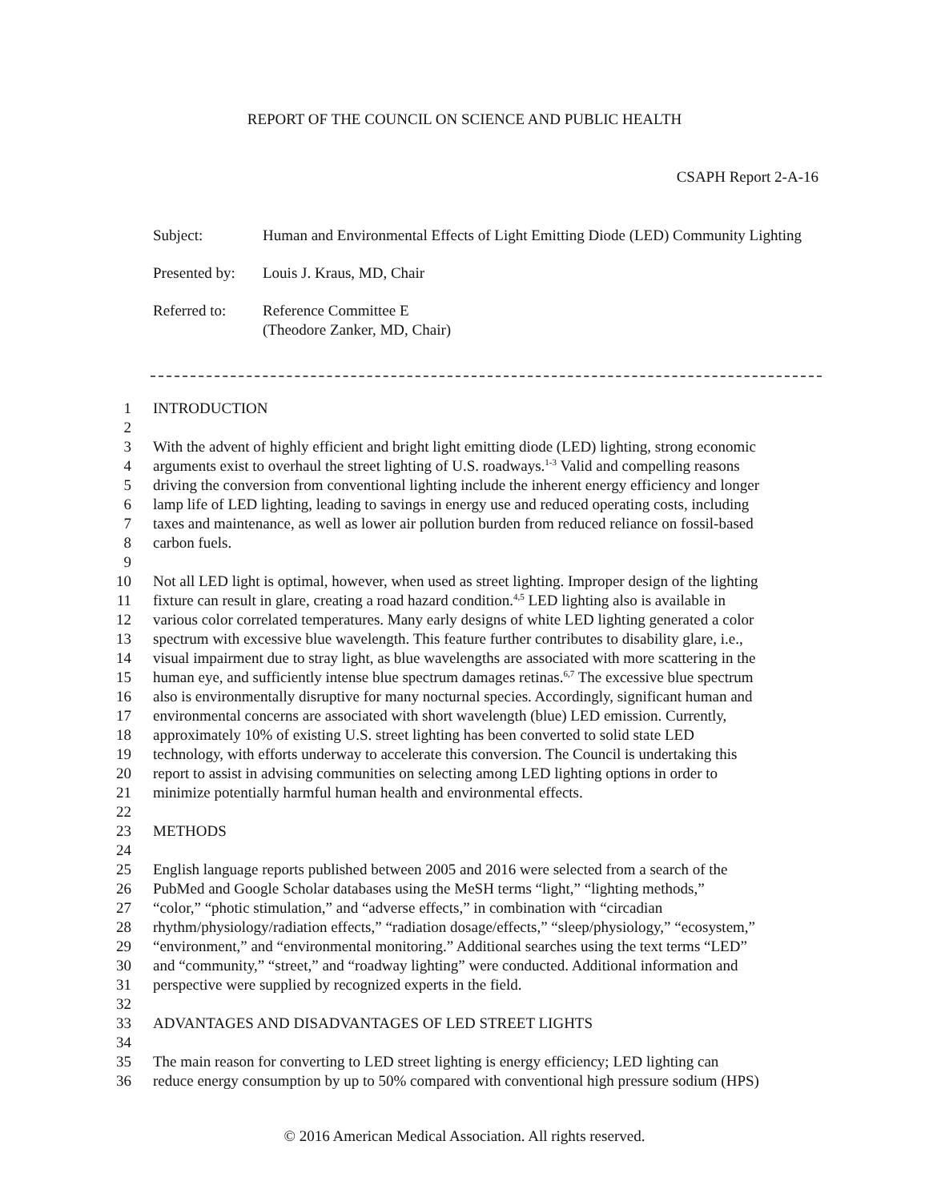REPORT OF THE COUNCIL ON SCIENCE AND PUBLIC HEALTH
CSAPH Report 2-A-16
| Subject: | Human and Environmental Effects of Light Emitting Diode (LED) Community Lighting |
| Presented by: | Louis J. Kraus, MD, Chair |
| Referred to: | Reference Committee E (Theodore Zanker, MD, Chair) |
1 INTRODUCTION
2
3 With the advent of highly efficient and bright light emitting diode (LED) lighting, strong economic
4 arguments exist to overhaul the street lighting of U.S. roadways.<sup>1-3</sup> Valid and compelling reasons
5 driving the conversion from conventional lighting include the inherent energy efficiency and longer
6 lamp life of LED lighting, leading to savings in energy use and reduced operating costs, including
7 taxes and maintenance, as well as lower air pollution burden from reduced reliance on fossil-based
8 carbon fuels.
9
10 Not all LED light is optimal, however, when used as street lighting. Improper design of the lighting
11 fixture can result in glare, creating a road hazard condition.<sup>4,5</sup> LED lighting also is available in
12 various color correlated temperatures. Many early designs of white LED lighting generated a color
13 spectrum with excessive blue wavelength. This feature further contributes to disability glare, i.e.,
14 visual impairment due to stray light, as blue wavelengths are associated with more scattering in the
15 human eye, and sufficiently intense blue spectrum damages retinas.<sup>6,7</sup> The excessive blue spectrum
16 also is environmentally disruptive for many nocturnal species. Accordingly, significant human and
17 environmental concerns are associated with short wavelength (blue) LED emission. Currently,
18 approximately 10% of existing U.S. street lighting has been converted to solid state LED
19 technology, with efforts underway to accelerate this conversion. The Council is undertaking this
20 report to assist in advising communities on selecting among LED lighting options in order to
21 minimize potentially harmful human health and environmental effects.
22
23 METHODS
24
25 English language reports published between 2005 and 2016 were selected from a search of the
26 PubMed and Google Scholar databases using the MeSH terms “light,” “lighting methods,”
27 “color,” “photic stimulation,” and “adverse effects,” in combination with “circadian
28 rhythm/physiology/radiation effects,” “radiation dosage/effects,” “sleep/physiology,” “ecosystem,”
29 “environment,” and “environmental monitoring.” Additional searches using the text terms “LED”
30 and “community,” “street,” and “roadway lighting” were conducted. Additional information and
31 perspective were supplied by recognized experts in the field.
32
33 ADVANTAGES AND DISADVANTAGES OF LED STREET LIGHTS
34
35 The main reason for converting to LED street lighting is energy efficiency; LED lighting can
36 reduce energy consumption by up to 50% compared with conventional high pressure sodium (HPS)
© 2016 American Medical Association. All rights reserved.